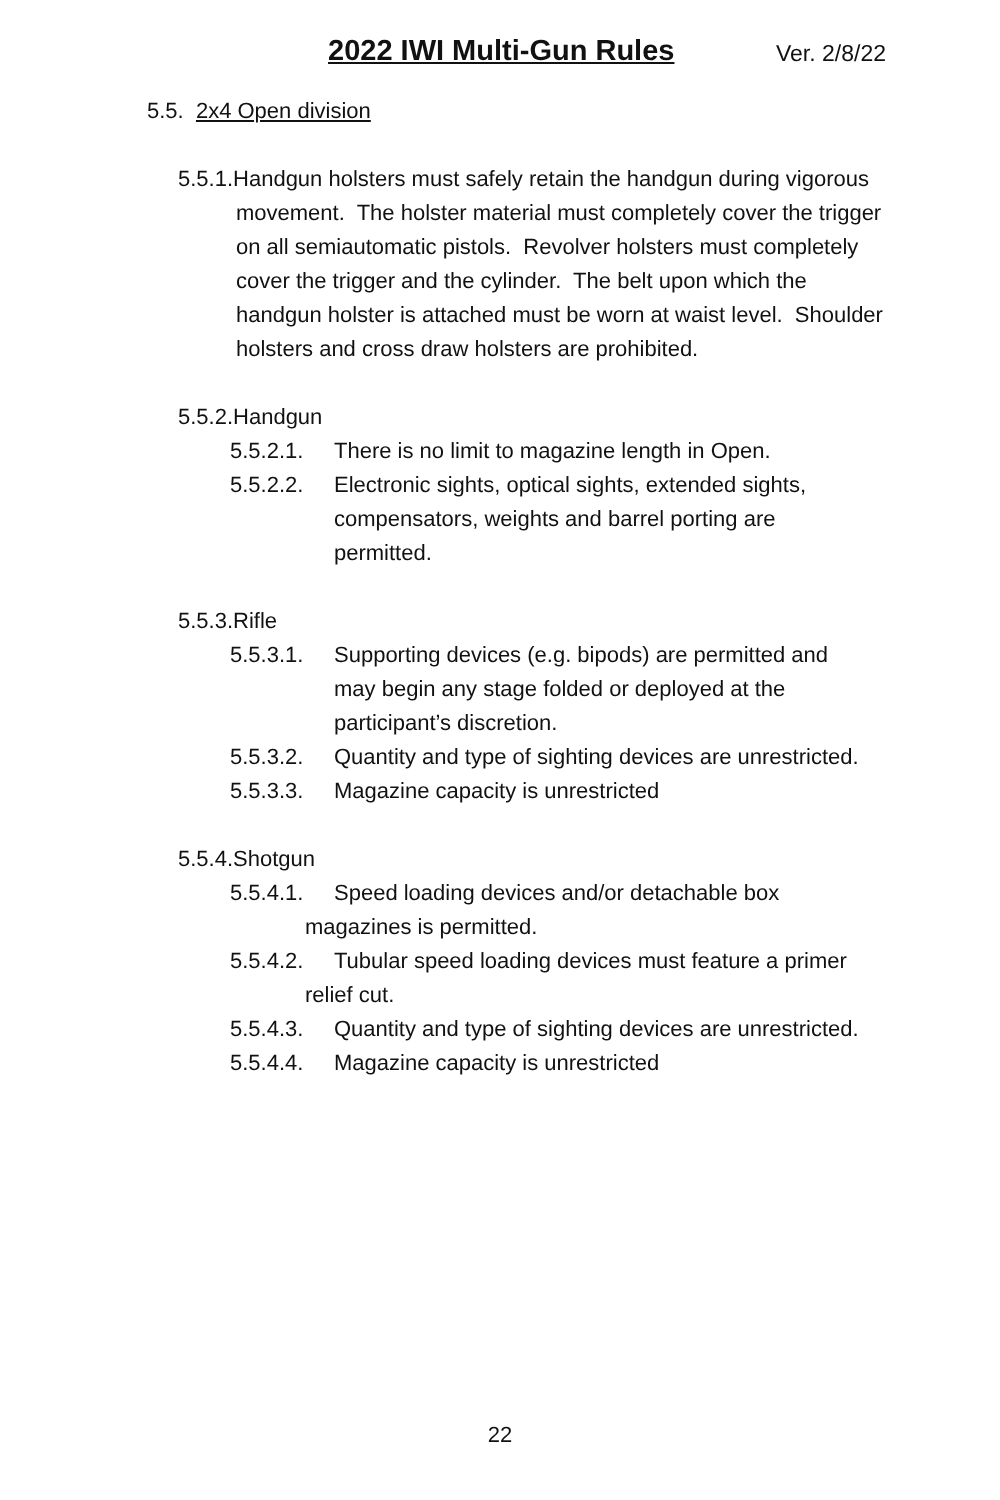2022 IWI Multi-Gun Rules Ver. 2/8/22
5.5. 2x4 Open division
5.5.1.Handgun holsters must safely retain the handgun during vigorous movement. The holster material must completely cover the trigger on all semiautomatic pistols. Revolver holsters must completely cover the trigger and the cylinder. The belt upon which the handgun holster is attached must be worn at waist level. Shoulder holsters and cross draw holsters are prohibited.
5.5.2.Handgun
5.5.2.1. There is no limit to magazine length in Open.
5.5.2.2. Electronic sights, optical sights, extended sights, compensators, weights and barrel porting are permitted.
5.5.3.Rifle
5.5.3.1. Supporting devices (e.g. bipods) are permitted and may begin any stage folded or deployed at the participant’s discretion.
5.5.3.2. Quantity and type of sighting devices are unrestricted.
5.5.3.3. Magazine capacity is unrestricted
5.5.4.Shotgun
5.5.4.1. Speed loading devices and/or detachable box magazines is permitted.
5.5.4.2. Tubular speed loading devices must feature a primer relief cut.
5.5.4.3. Quantity and type of sighting devices are unrestricted.
5.5.4.4. Magazine capacity is unrestricted
22